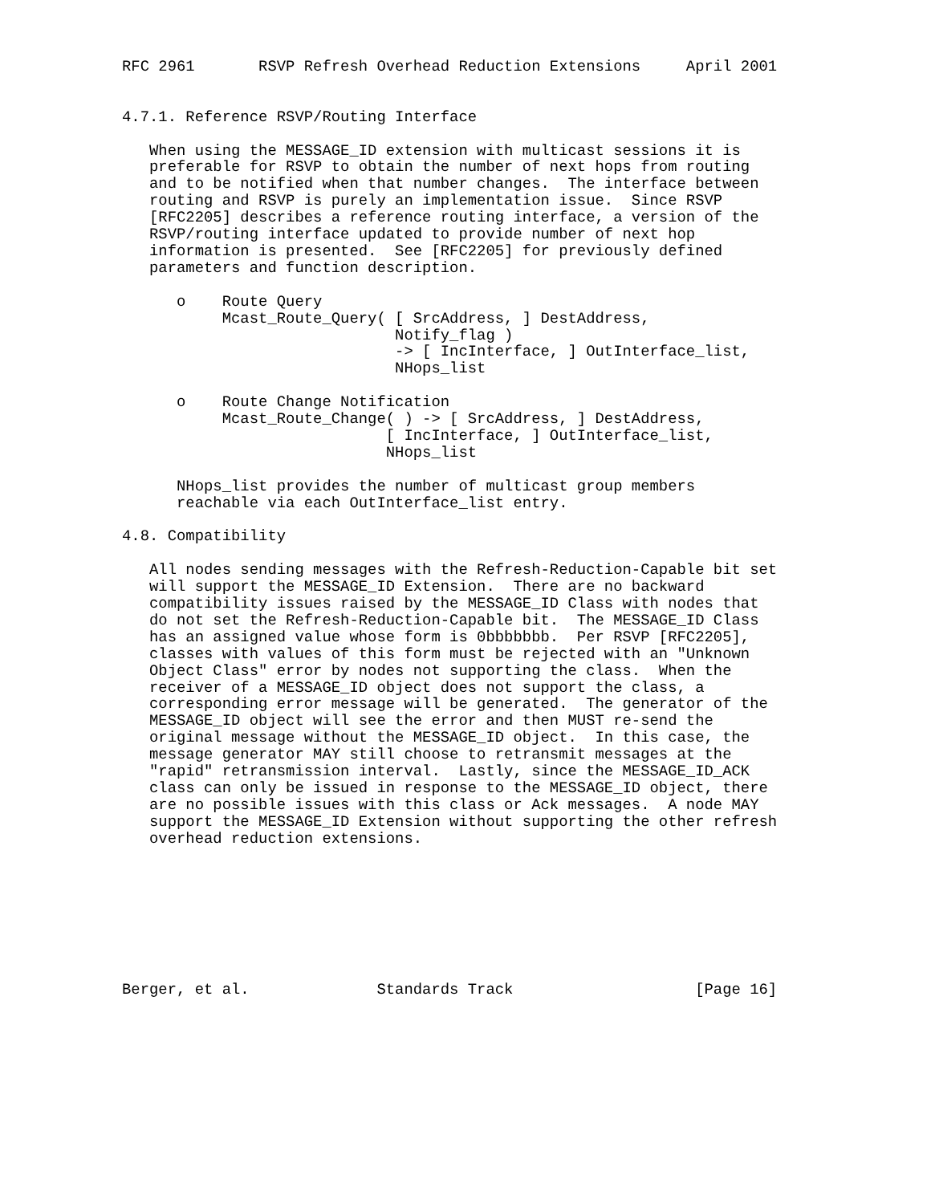RFC 2961       RSVP Refresh Overhead Reduction Extensions     April 2001


4.7.1. Reference RSVP/Routing Interface

   When using the MESSAGE_ID extension with multicast sessions it is
   preferable for RSVP to obtain the number of next hops from routing
   and to be notified when that number changes.  The interface between
   routing and RSVP is purely an implementation issue.  Since RSVP
   [RFC2205] describes a reference routing interface, a version of the
   RSVP/routing interface updated to provide number of next hop
   information is presented.  See [RFC2205] for previously defined
   parameters and function description.

      o    Route Query
           Mcast_Route_Query( [ SrcAddress, ] DestAddress,
                              Notify_flag )
                              -> [ IncInterface, ] OutInterface_list,
                              NHops_list

      o    Route Change Notification
           Mcast_Route_Change( ) -> [ SrcAddress, ] DestAddress,
                             [ IncInterface, ] OutInterface_list,
                             NHops_list

      NHops_list provides the number of multicast group members
      reachable via each OutInterface_list entry.

4.8. Compatibility

   All nodes sending messages with the Refresh-Reduction-Capable bit set
   will support the MESSAGE_ID Extension.  There are no backward
   compatibility issues raised by the MESSAGE_ID Class with nodes that
   do not set the Refresh-Reduction-Capable bit.  The MESSAGE_ID Class
   has an assigned value whose form is 0bbbbbbb.  Per RSVP [RFC2205],
   classes with values of this form must be rejected with an "Unknown
   Object Class" error by nodes not supporting the class.  When the
   receiver of a MESSAGE_ID object does not support the class, a
   corresponding error message will be generated.  The generator of the
   MESSAGE_ID object will see the error and then MUST re-send the
   original message without the MESSAGE_ID object.  In this case, the
   message generator MAY still choose to retransmit messages at the
   "rapid" retransmission interval.  Lastly, since the MESSAGE_ID_ACK
   class can only be issued in response to the MESSAGE_ID object, there
   are no possible issues with this class or Ack messages.  A node MAY
   support the MESSAGE_ID Extension without supporting the other refresh
   overhead reduction extensions.








Berger, et al.              Standards Track                    [Page 16]